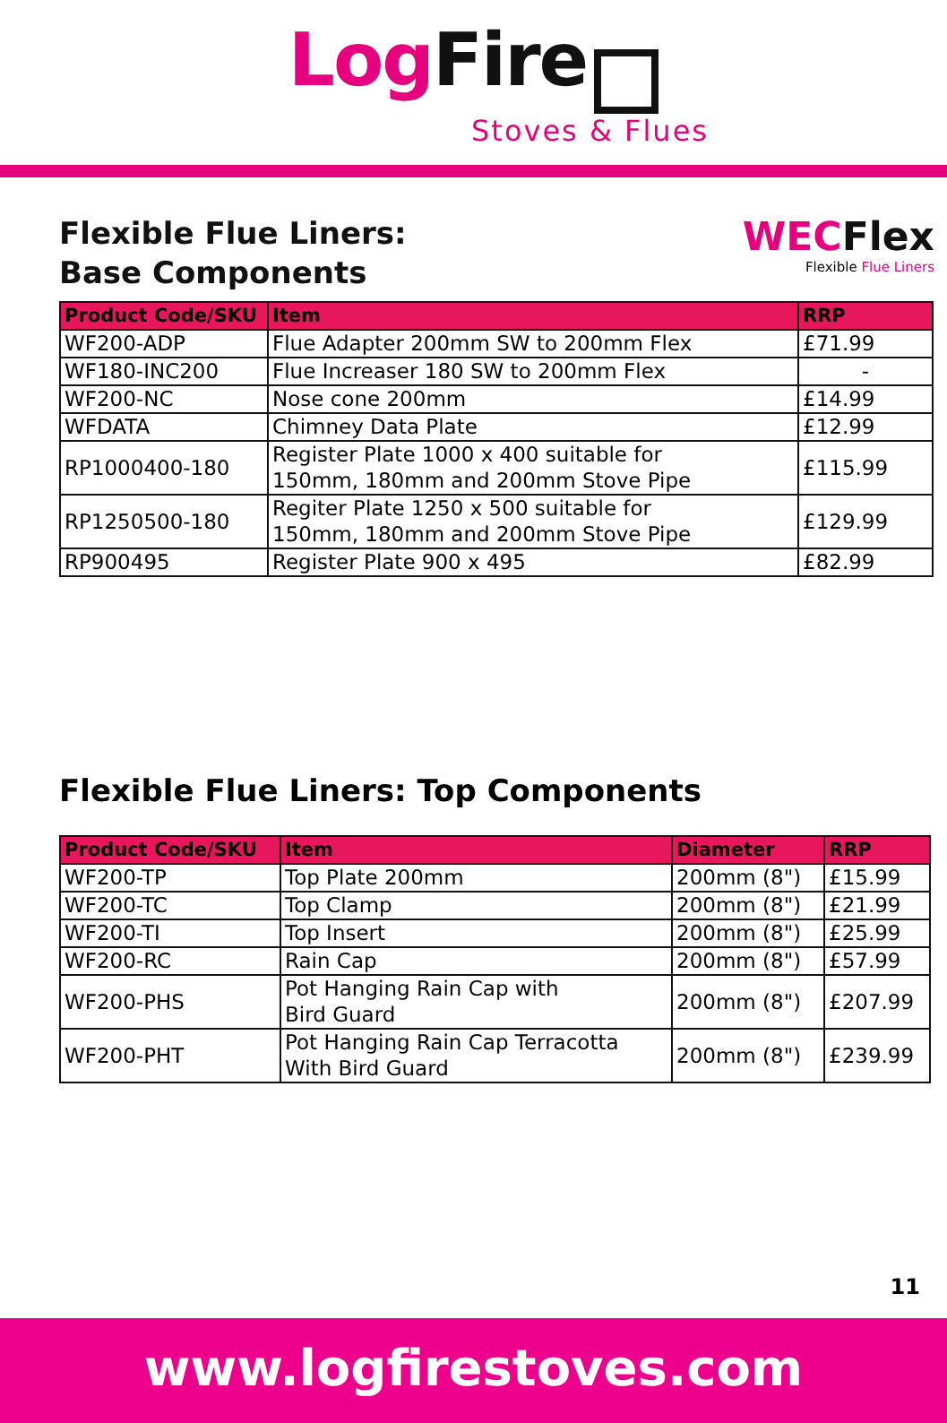LogFire
Stoves & Flues
Flexible Flue Liners:
Base Components
WECFlex
Flexible Flue Liners
| Product Code/SKU | Item | RRP |
| --- | --- | --- |
| WF200-ADP | Flue Adapter 200mm SW to 200mm Flex | £71.99 |
| WF180-INC200 | Flue Increaser 180 SW to 200mm Flex | - |
| WF200-NC | Nose cone 200mm | £14.99 |
| WFDATA | Chimney Data Plate | £12.99 |
| RP1000400-180 | Register Plate 1000 x 400 suitable for 150mm, 180mm and 200mm Stove Pipe | £115.99 |
| RP1250500-180 | Regiter Plate 1250 x 500 suitable for 150mm, 180mm and 200mm Stove Pipe | £129.99 |
| RP900495 | Register Plate 900 x 495 | £82.99 |
Flexible Flue Liners: Top Components
| Product Code/SKU | Item | Diameter | RRP |
| --- | --- | --- | --- |
| WF200-TP | Top Plate 200mm | 200mm (8") | £15.99 |
| WF200-TC | Top Clamp | 200mm (8") | £21.99 |
| WF200-TI | Top Insert | 200mm (8") | £25.99 |
| WF200-RC | Rain Cap | 200mm (8") | £57.99 |
| WF200-PHS | Pot Hanging Rain Cap with Bird Guard | 200mm (8") | £207.99 |
| WF200-PHT | Pot Hanging Rain Cap Terracotta With Bird Guard | 200mm (8") | £239.99 |
11
www.logfirestoves.com